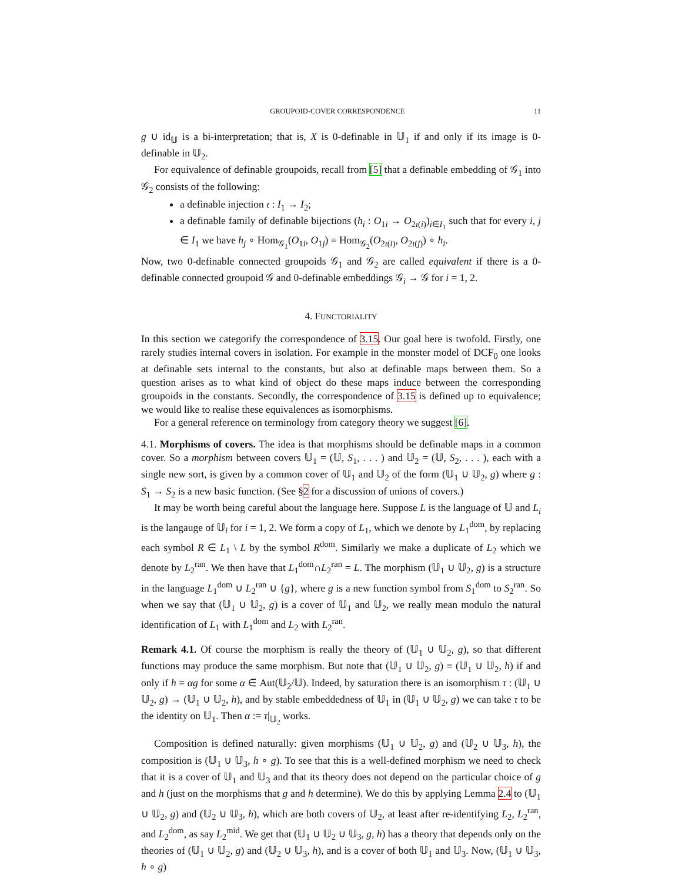GROUPOID-COVER CORRESPONDENCE 11
g ∪ id<sub>𝕌</sub> is a bi-interpretation; that is, X is 0-definable in 𝕌<sub>1</sub> if and only if its image is 0-definable in 𝕌<sub>2</sub>.
For equivalence of definable groupoids, recall from [5] that a definable embedding of 𝒢<sub>1</sub> into 𝒢<sub>2</sub> consists of the following:
a definable injection ι : I<sub>1</sub> → I<sub>2</sub>;
a definable family of definable bijections (h<sub>i</sub> : O<sub>1i</sub> → O<sub>2ι(i)</sub>)<sub>i∈I<sub>1</sub></sub> such that for every i, j ∈ I<sub>1</sub> we have h<sub>j</sub> ∘ Hom<sub>𝒢<sub>1</sub></sub>(O<sub>1i</sub>, O<sub>1j</sub>) = Hom<sub>𝒢<sub>2</sub></sub>(O<sub>2ι(i)</sub>, O<sub>2ι(j)</sub>) ∘ h<sub>i</sub>.
Now, two 0-definable connected groupoids 𝒢<sub>1</sub> and 𝒢<sub>2</sub> are called equivalent if there is a 0-definable connected groupoid 𝒢 and 0-definable embeddings 𝒢<sub>i</sub> → 𝒢 for i = 1, 2.
4. FUNCTORIALITY
In this section we categorify the correspondence of 3.15. Our goal here is twofold. Firstly, one rarely studies internal covers in isolation. For example in the monster model of DCF<sub>0</sub> one looks at definable sets internal to the constants, but also at definable maps between them. So a question arises as to what kind of object do these maps induce between the corresponding groupoids in the constants. Secondly, the correspondence of 3.15 is defined up to equivalence; we would like to realise these equivalences as isomorphisms.
For a general reference on terminology from category theory we suggest [6].
4.1. Morphisms of covers. The idea is that morphisms should be definable maps in a common cover. So a morphism between covers 𝕌<sub>1</sub> = (𝕌, S<sub>1</sub>, . . . ) and 𝕌<sub>2</sub> = (𝕌, S<sub>2</sub>, . . . ), each with a single new sort, is given by a common cover of 𝕌<sub>1</sub> and 𝕌<sub>2</sub> of the form (𝕌<sub>1</sub> ∪ 𝕌<sub>2</sub>, g) where g : S<sub>1</sub> → S<sub>2</sub> is a new basic function. (See §2 for a discussion of unions of covers.)
It may be worth being careful about the language here. Suppose L is the language of 𝕌 and L<sub>i</sub> is the langauge of 𝕌<sub>i</sub> for i = 1, 2. We form a copy of L<sub>1</sub>, which we denote by L<sub>1</sub><sup>dom</sup>, by replacing each symbol R ∈ L<sub>1</sub> \ L by the symbol R<sup>dom</sup>. Similarly we make a duplicate of L<sub>2</sub> which we denote by L<sub>2</sub><sup>ran</sup>. We then have that L<sub>1</sub><sup>dom</sup>∩L<sub>2</sub><sup>ran</sup> = L. The morphism (𝕌<sub>1</sub> ∪ 𝕌<sub>2</sub>, g) is a structure in the language L<sub>1</sub><sup>dom</sup> ∪ L<sub>2</sub><sup>ran</sup> ∪ {g}, where g is a new function symbol from S<sub>1</sub><sup>dom</sup> to S<sub>2</sub><sup>ran</sup>. So when we say that (𝕌<sub>1</sub> ∪ 𝕌<sub>2</sub>, g) is a cover of 𝕌<sub>1</sub> and 𝕌<sub>2</sub>, we really mean modulo the natural identification of L<sub>1</sub> with L<sub>1</sub><sup>dom</sup> and L<sub>2</sub> with L<sub>2</sub><sup>ran</sup>.
Remark 4.1. Of course the morphism is really the theory of (𝕌<sub>1</sub> ∪ 𝕌<sub>2</sub>, g), so that different functions may produce the same morphism. But note that (𝕌<sub>1</sub> ∪ 𝕌<sub>2</sub>, g) ≡ (𝕌<sub>1</sub> ∪ 𝕌<sub>2</sub>, h) if and only if h = αg for some α ∈ Aut(𝕌<sub>2</sub>/𝕌). Indeed, by saturation there is an isomorphism τ : (𝕌<sub>1</sub> ∪ 𝕌<sub>2</sub>, g) → (𝕌<sub>1</sub> ∪ 𝕌<sub>2</sub>, h), and by stable embeddedness of 𝕌<sub>1</sub> in (𝕌<sub>1</sub> ∪ 𝕌<sub>2</sub>, g) we can take τ to be the identity on 𝕌<sub>1</sub>. Then α := τ|<sub>𝕌<sub>2</sub></sub> works.
Composition is defined naturally: given morphisms (𝕌<sub>1</sub> ∪ 𝕌<sub>2</sub>, g) and (𝕌<sub>2</sub> ∪ 𝕌<sub>3</sub>, h), the composition is (𝕌<sub>1</sub> ∪ 𝕌<sub>3</sub>, h ∘ g). To see that this is a well-defined morphism we need to check that it is a cover of 𝕌<sub>1</sub> and 𝕌<sub>3</sub> and that its theory does not depend on the particular choice of g and h (just on the morphisms that g and h determine). We do this by applying Lemma 2.4 to (𝕌<sub>1</sub> ∪ 𝕌<sub>2</sub>, g) and (𝕌<sub>2</sub> ∪ 𝕌<sub>3</sub>, h), which are both covers of 𝕌<sub>2</sub>, at least after re-identifying L<sub>2</sub>, L<sub>2</sub><sup>ran</sup>, and L<sub>2</sub><sup>dom</sup>, as say L<sub>2</sub><sup>mid</sup>. We get that (𝕌<sub>1</sub> ∪ 𝕌<sub>2</sub> ∪ 𝕌<sub>3</sub>, g, h) has a theory that depends only on the theories of (𝕌<sub>1</sub> ∪ 𝕌<sub>2</sub>, g) and (𝕌<sub>2</sub> ∪ 𝕌<sub>3</sub>, h), and is a cover of both 𝕌<sub>1</sub> and 𝕌<sub>3</sub>. Now, (𝕌<sub>1</sub> ∪ 𝕌<sub>3</sub>, h ∘ g)